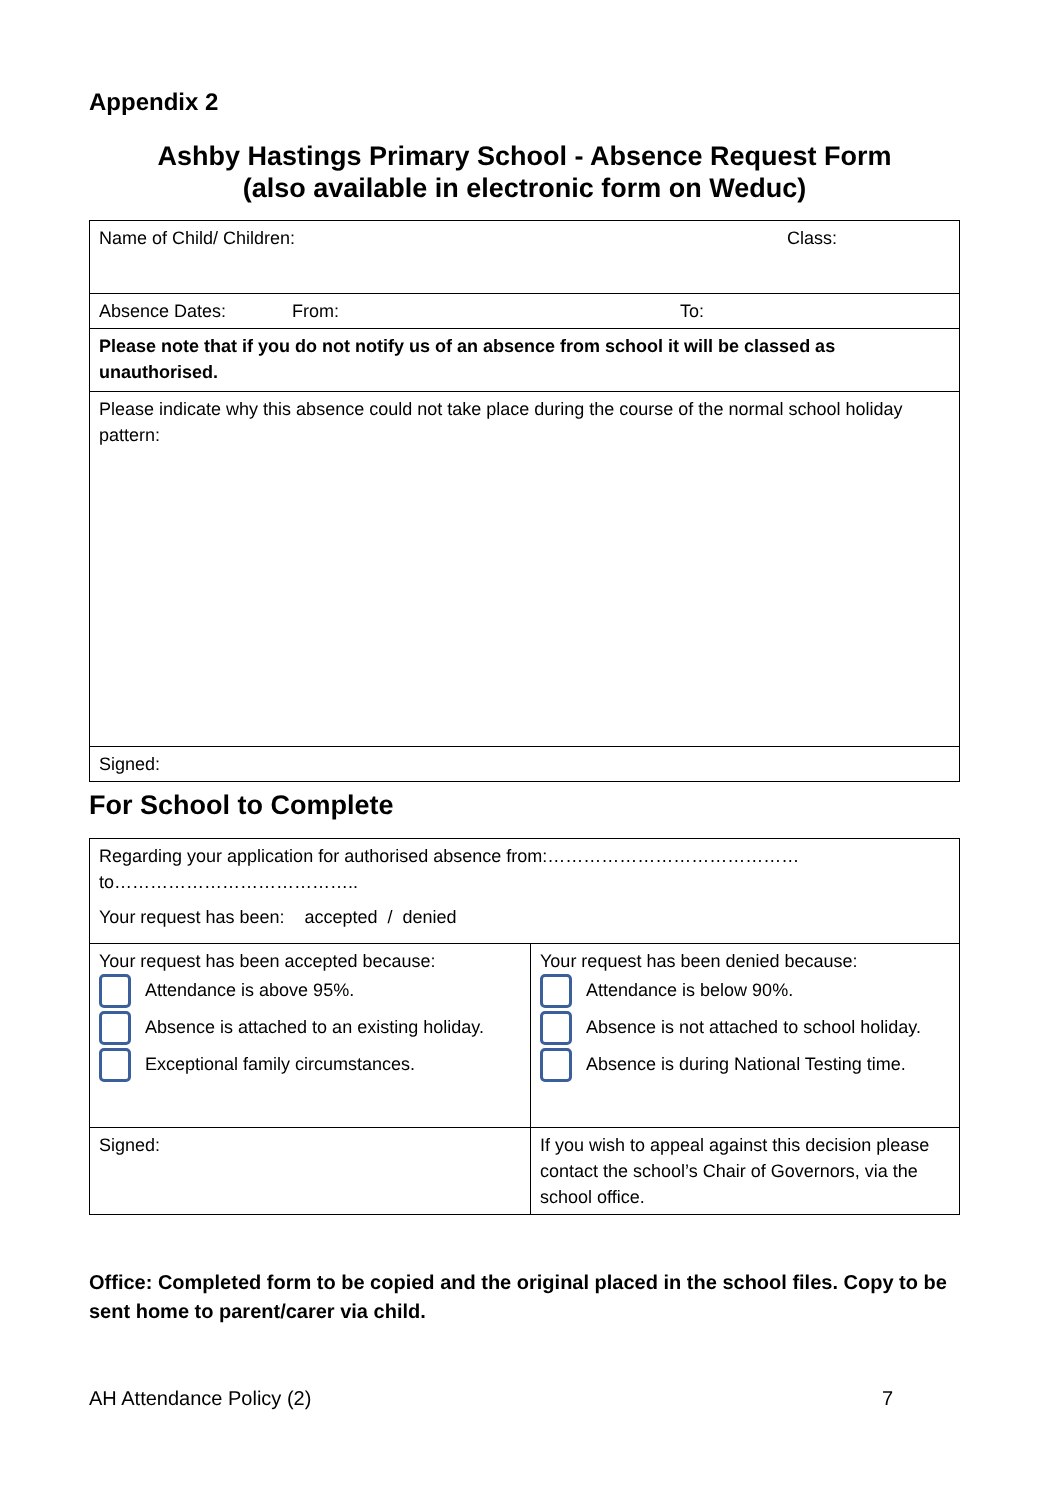Appendix 2
Ashby Hastings Primary School - Absence Request Form
(also available in electronic form on Weduc)
| Name of Child/ Children: Class: |
| Absence Dates: From: To: |
| Please note that if you do not notify us of an absence from school it will be classed as unauthorised. |
| Please indicate why this absence could not take place during the course of the normal school holiday pattern: |
| Signed: |
For School to Complete
| Regarding your application for authorised absence from:……………………………………to………………………………….. Your request has been: accepted / denied | |
| Your request has been accepted because: Attendance is above 95%. Absence is attached to an existing holiday. Exceptional family circumstances. | Your request has been denied because: Attendance is below 90%. Absence is not attached to school holiday. Absence is during National Testing time. |
| Signed: | If you wish to appeal against this decision please contact the school’s Chair of Governors, via the school office. |
Office: Completed form to be copied and the original placed in the school files. Copy to be sent home to parent/carer via child.
AH Attendance Policy (2) 7